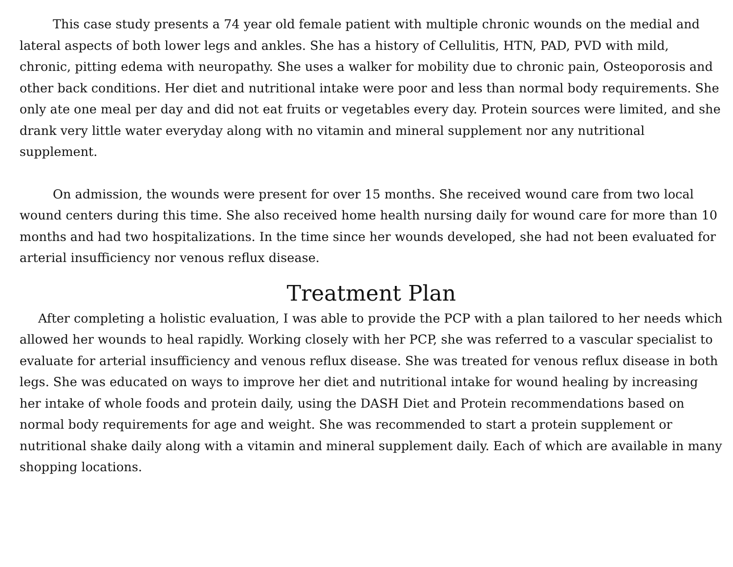This case study presents a 74 year old female patient with multiple chronic wounds on the medial and lateral aspects of both lower legs and ankles. She has a history of Cellulitis, HTN, PAD, PVD with mild, chronic, pitting edema with neuropathy. She uses a walker for mobility due to chronic pain, Osteoporosis and other back conditions. Her diet and nutritional intake were poor and less than normal body requirements. She only ate one meal per day and did not eat fruits or vegetables every day. Protein sources were limited, and she drank very little water everyday along with no vitamin and mineral supplement nor any nutritional supplement.
On admission, the wounds were present for over 15 months. She received wound care from two local wound centers during this time. She also received home health nursing daily for wound care for more than 10 months and had two hospitalizations. In the time since her wounds developed, she had not been evaluated for arterial insufficiency nor venous reflux disease.
Treatment Plan
After completing a holistic evaluation, I was able to provide the PCP with a plan tailored to her needs which allowed her wounds to heal rapidly. Working closely with her PCP, she was referred to a vascular specialist to evaluate for arterial insufficiency and venous reflux disease. She was treated for venous reflux disease in both legs. She was educated on ways to improve her diet and nutritional intake for wound healing by increasing her intake of whole foods and protein daily, using the DASH Diet and Protein recommendations based on normal body requirements for age and weight. She was recommended to start a protein supplement or nutritional shake daily along with a vitamin and mineral supplement daily. Each of which are available in many shopping locations.